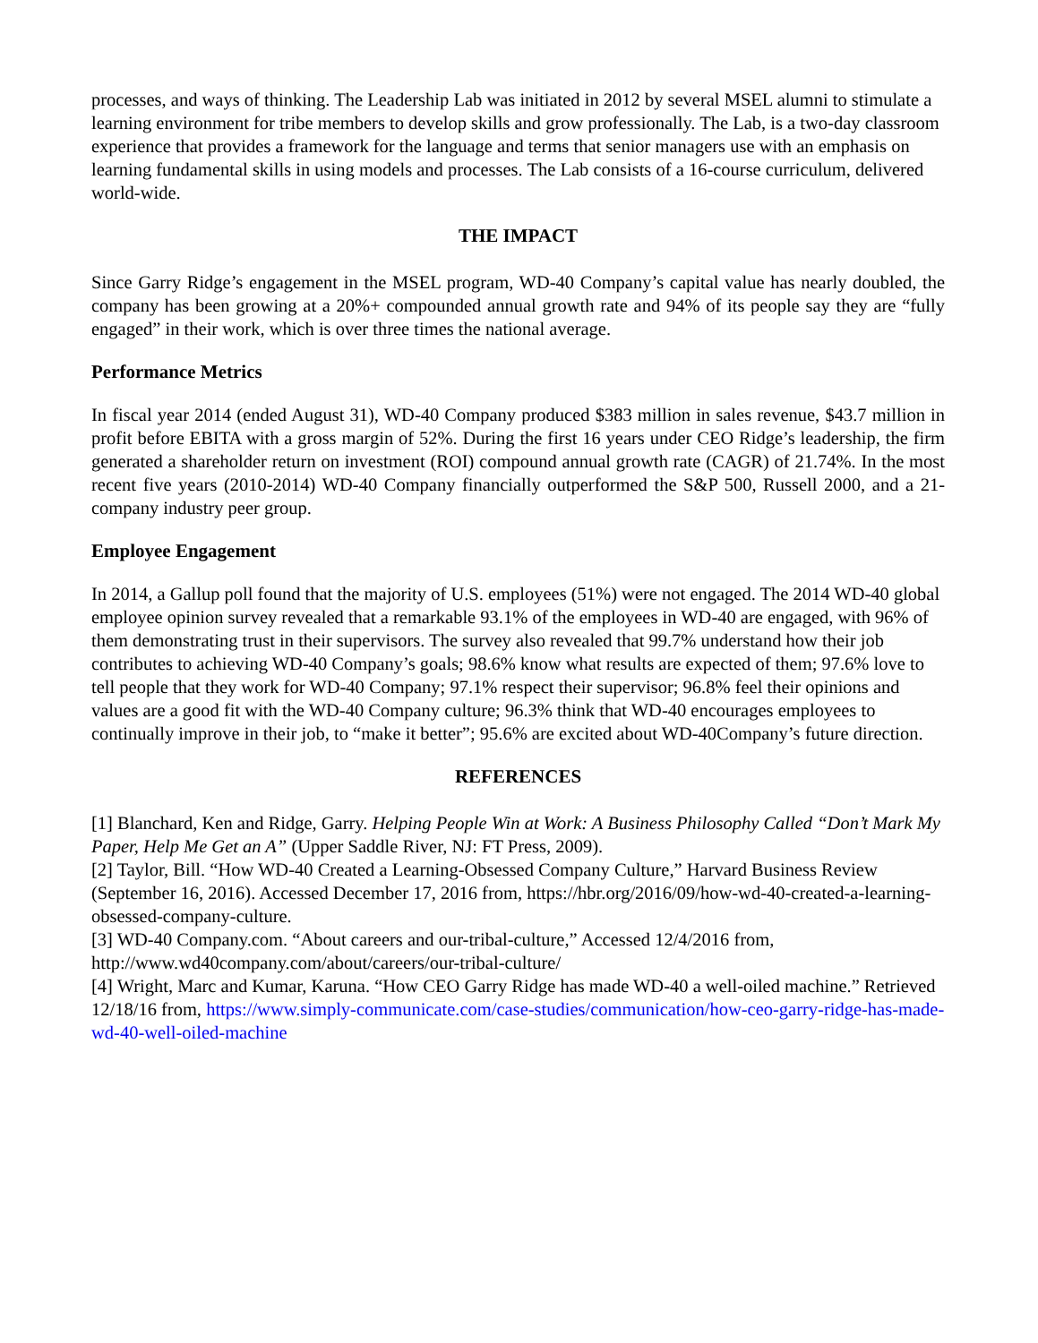processes, and ways of thinking. The Leadership Lab was initiated in 2012 by several MSEL alumni to stimulate a learning environment for tribe members to develop skills and grow professionally. The Lab, is a two-day classroom experience that provides a framework for the language and terms that senior managers use with an emphasis on learning fundamental skills in using models and processes. The Lab consists of a 16-course curriculum, delivered world-wide.
THE IMPACT
Since Garry Ridge’s engagement in the MSEL program, WD-40 Company’s capital value has nearly doubled, the company has been growing at a 20%+ compounded annual growth rate and 94% of its people say they are “fully engaged” in their work, which is over three times the national average.
Performance Metrics
In fiscal year 2014 (ended August 31), WD-40 Company produced $383 million in sales revenue, $43.7 million in profit before EBITA with a gross margin of 52%. During the first 16 years under CEO Ridge’s leadership, the firm generated a shareholder return on investment (ROI) compound annual growth rate (CAGR) of 21.74%. In the most recent five years (2010-2014) WD-40 Company financially outperformed the S&P 500, Russell 2000, and a 21-company industry peer group.
Employee Engagement
In 2014, a Gallup poll found that the majority of U.S. employees (51%) were not engaged. The 2014 WD-40 global employee opinion survey revealed that a remarkable 93.1% of the employees in WD-40 are engaged, with 96% of them demonstrating trust in their supervisors. The survey also revealed that 99.7% understand how their job contributes to achieving WD-40 Company’s goals; 98.6% know what results are expected of them; 97.6% love to tell people that they work for WD-40 Company; 97.1% respect their supervisor; 96.8% feel their opinions and values are a good fit with the WD-40 Company culture; 96.3% think that WD-40 encourages employees to continually improve in their job, to “make it better”; 95.6% are excited about WD-40Company’s future direction.
REFERENCES
[1] Blanchard, Ken and Ridge, Garry. Helping People Win at Work: A Business Philosophy Called “Don’t Mark My Paper, Help Me Get an A” (Upper Saddle River, NJ: FT Press, 2009).
[2] Taylor, Bill. “How WD-40 Created a Learning-Obsessed Company Culture,” Harvard Business Review (September 16, 2016). Accessed December 17, 2016 from, https://hbr.org/2016/09/how-wd-40-created-a-learning-obsessed-company-culture.
[3] WD-40 Company.com. “About careers and our-tribal-culture,” Accessed 12/4/2016 from, http://www.wd40company.com/about/careers/our-tribal-culture/
[4] Wright, Marc and Kumar, Karuna. “How CEO Garry Ridge has made WD-40 a well-oiled machine.” Retrieved 12/18/16 from, https://www.simply-communicate.com/case-studies/communication/how-ceo-garry-ridge-has-made-wd-40-well-oiled-machine